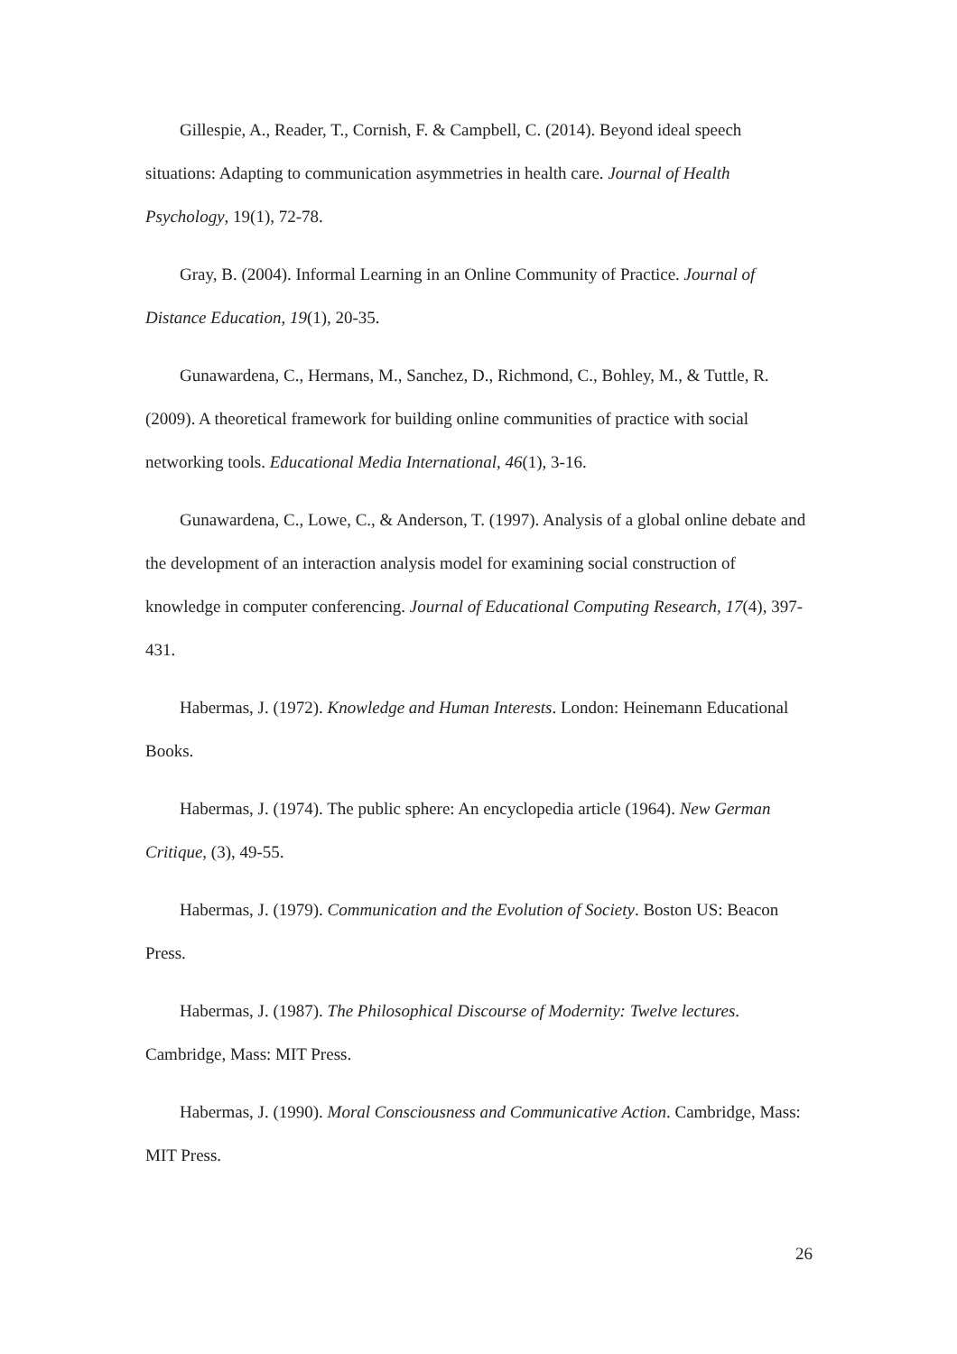Gillespie, A., Reader, T., Cornish, F. & Campbell, C. (2014). Beyond ideal speech situations: Adapting to communication asymmetries in health care. Journal of Health Psychology, 19(1), 72-78.
Gray, B. (2004). Informal Learning in an Online Community of Practice. Journal of Distance Education, 19(1), 20-35.
Gunawardena, C., Hermans, M., Sanchez, D., Richmond, C., Bohley, M., & Tuttle, R. (2009). A theoretical framework for building online communities of practice with social networking tools. Educational Media International, 46(1), 3-16.
Gunawardena, C., Lowe, C., & Anderson, T. (1997). Analysis of a global online debate and the development of an interaction analysis model for examining social construction of knowledge in computer conferencing. Journal of Educational Computing Research, 17(4), 397-431.
Habermas, J. (1972). Knowledge and Human Interests. London: Heinemann Educational Books.
Habermas, J. (1974). The public sphere: An encyclopedia article (1964). New German Critique, (3), 49-55.
Habermas, J. (1979). Communication and the Evolution of Society. Boston US: Beacon Press.
Habermas, J. (1987). The Philosophical Discourse of Modernity: Twelve lectures. Cambridge, Mass: MIT Press.
Habermas, J. (1990). Moral Consciousness and Communicative Action. Cambridge, Mass: MIT Press.
26